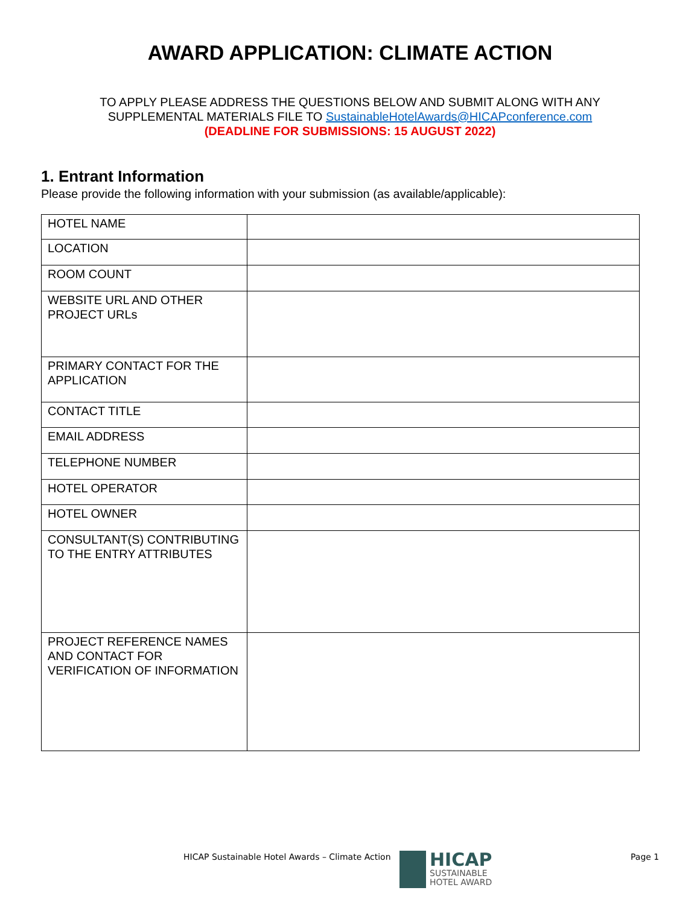AWARD APPLICATION: CLIMATE ACTION
TO APPLY PLEASE ADDRESS THE QUESTIONS BELOW AND SUBMIT ALONG WITH ANY
SUPPLEMENTAL MATERIALS FILE TO SustainableHotelAwards@HICAPconference.com
(DEADLINE FOR SUBMISSIONS: 15 AUGUST 2022)
1. Entrant Information
Please provide the following information with your submission (as available/applicable):
| HOTEL NAME | |
| LOCATION | |
| ROOM COUNT | |
| WEBSITE URL AND OTHER PROJECT URLs | |
| PRIMARY CONTACT FOR THE APPLICATION | |
| CONTACT TITLE | |
| EMAIL ADDRESS | |
| TELEPHONE NUMBER | |
| HOTEL OPERATOR | |
| HOTEL OWNER | |
| CONSULTANT(S) CONTRIBUTING TO THE ENTRY ATTRIBUTES | |
| PROJECT REFERENCE NAMES AND CONTACT FOR VERIFICATION OF INFORMATION | |
HICAP Sustainable Hotel Awards – Climate Action
HICAP
SUSTAINABLE
HOTEL AWARD
Page 1